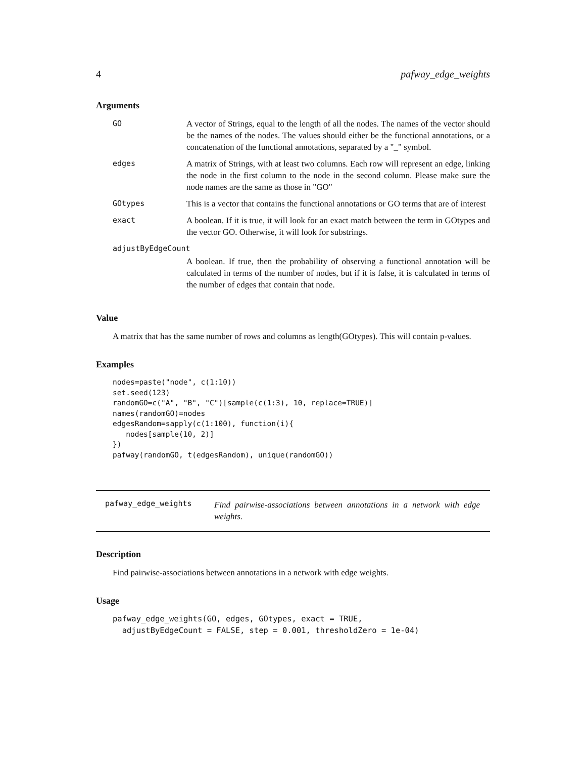4 pafway_edge_weights
Arguments
| GO | A vector of Strings, equal to the length of all the nodes. The names of the vector should be the names of the nodes. The values should either be the functional annotations, or a concatenation of the functional annotations, separated by a "_" symbol. |
| edges | A matrix of Strings, with at least two columns. Each row will represent an edge, linking the node in the first column to the node in the second column. Please make sure the node names are the same as those in "GO" |
| GOtypes | This is a vector that contains the functional annotations or GO terms that are of interest |
| exact | A boolean. If it is true, it will look for an exact match between the term in GOtypes and the vector GO. Otherwise, it will look for substrings. |
| adjustByEdgeCount | |
| | A boolean. If true, then the probability of observing a functional annotation will be calculated in terms of the number of nodes, but if it is false, it is calculated in terms of the number of edges that contain that node. |
Value
A matrix that has the same number of rows and columns as length(GOtypes). This will contain p-values.
Examples
nodes=paste("node", c(1:10))
set.seed(123)
randomGO=c("A", "B", "C")[sample(c(1:3), 10, replace=TRUE)]
names(randomGO)=nodes
edgesRandom=sapply(c(1:100), function(i){
   nodes[sample(10, 2)]
})
pafway(randomGO, t(edgesRandom), unique(randomGO))
pafway_edge_weights Find pairwise-associations between annotations in a network with edge weights.
Description
Find pairwise-associations between annotations in a network with edge weights.
Usage
pafway_edge_weights(GO, edges, GOtypes, exact = TRUE,
  adjustByEdgeCount = FALSE, step = 0.001, thresholdZero = 1e-04)